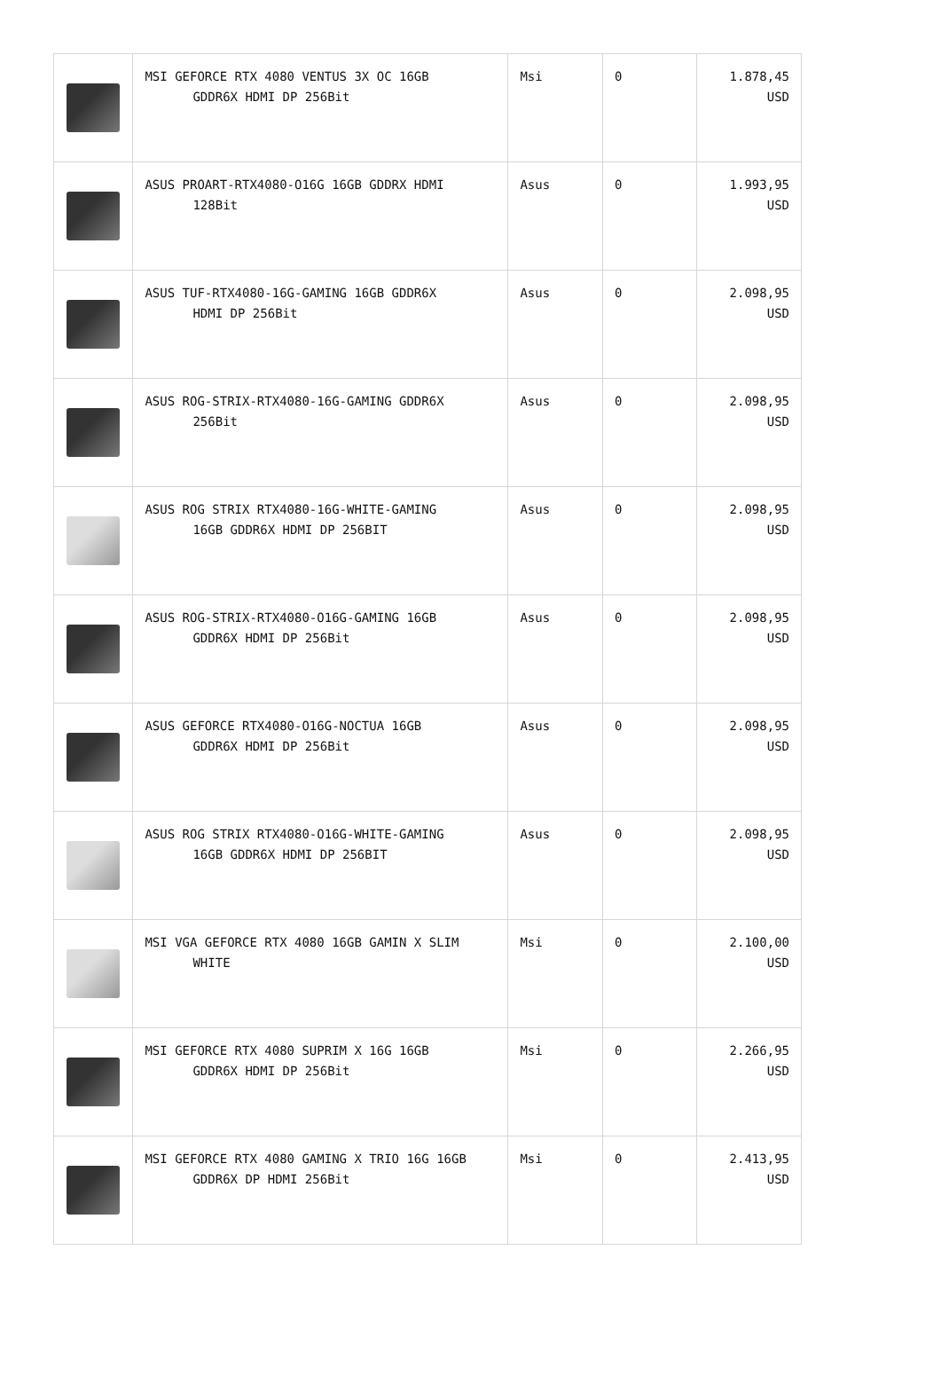| | MSI GEFORCE RTX 4080 VENTUS 3X OC 16GB GDDR6X HDMI DP 256Bit | Msi | 0 | 1.878,45 USD |
| | ASUS PROART-RTX4080-O16G 16GB GDDRX HDMI 128Bit | Asus | 0 | 1.993,95 USD |
| | ASUS TUF-RTX4080-16G-GAMING 16GB GDDR6X HDMI DP 256Bit | Asus | 0 | 2.098,95 USD |
| | ASUS ROG-STRIX-RTX4080-16G-GAMING GDDR6X 256Bit | Asus | 0 | 2.098,95 USD |
| | ASUS ROG STRIX RTX4080-16G-WHITE-GAMING 16GB GDDR6X HDMI DP 256BIT | Asus | 0 | 2.098,95 USD |
| | ASUS ROG-STRIX-RTX4080-O16G-GAMING 16GB GDDR6X HDMI DP 256Bit | Asus | 0 | 2.098,95 USD |
| | ASUS GEFORCE RTX4080-O16G-NOCTUA 16GB GDDR6X HDMI DP 256Bit | Asus | 0 | 2.098,95 USD |
| | ASUS ROG STRIX RTX4080-O16G-WHITE-GAMING 16GB GDDR6X HDMI DP 256BIT | Asus | 0 | 2.098,95 USD |
| | MSI VGA GEFORCE RTX 4080 16GB GAMIN X SLIM WHITE | Msi | 0 | 2.100,00 USD |
| | MSI GEFORCE RTX 4080 SUPRIM X 16G 16GB GDDR6X HDMI DP 256Bit | Msi | 0 | 2.266,95 USD |
| | MSI GEFORCE RTX 4080 GAMING X TRIO 16G 16GB GDDR6X DP HDMI 256Bit | Msi | 0 | 2.413,95 USD |